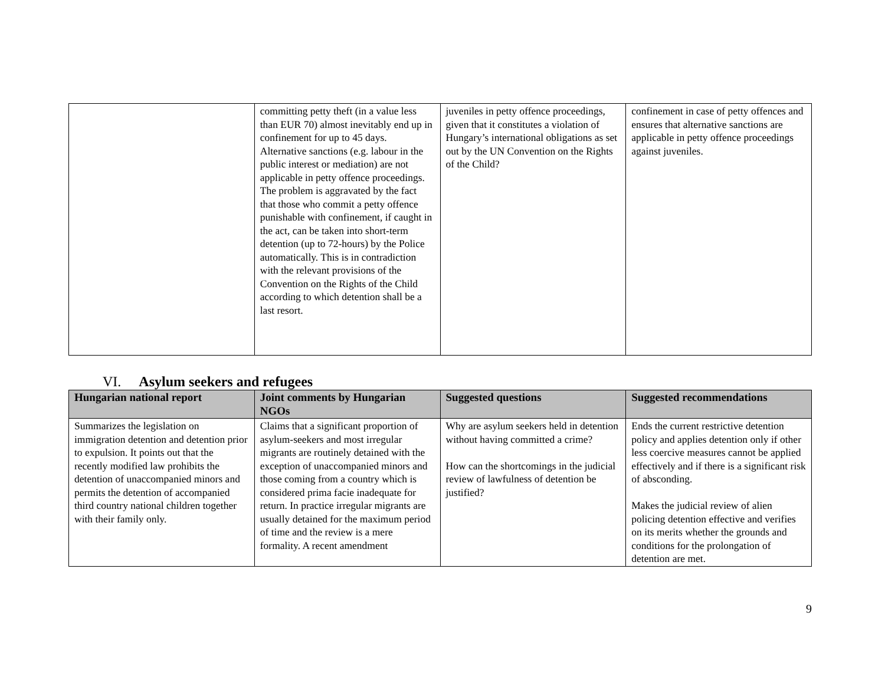| | committing petty theft (in a value less than EUR 70) almost inevitably end up in confinement for up to 45 days. Alternative sanctions (e.g. labour in the public interest or mediation) are not applicable in petty offence proceedings. The problem is aggravated by the fact that those who commit a petty offence punishable with confinement, if caught in the act, can be taken into short-term detention (up to 72-hours) by the Police automatically. This is in contradiction with the relevant provisions of the Convention on the Rights of the Child according to which detention shall be a last resort. | juveniles in petty offence proceedings, given that it constitutes a violation of Hungary’s international obligations as set out by the UN Convention on the Rights of the Child? | confinement in case of petty offences and ensures that alternative sanctions are applicable in petty offence proceedings against juveniles. |
VI. Asylum seekers and refugees
| Hungarian national report | Joint comments by Hungarian NGOs | Suggested questions | Suggested recommendations |
| --- | --- | --- | --- |
| Summarizes the legislation on immigration detention and detention prior to expulsion. It points out that the recently modified law prohibits the detention of unaccompanied minors and permits the detention of accompanied third country national children together with their family only. | Claims that a significant proportion of asylum-seekers and most irregular migrants are routinely detained with the exception of unaccompanied minors and those coming from a country which is considered prima facie inadequate for return. In practice irregular migrants are usually detained for the maximum period of time and the review is a mere formality. A recent amendment | Why are asylum seekers held in detention without having committed a crime? How can the shortcomings in the judicial review of lawfulness of detention be justified? | Ends the current restrictive detention policy and applies detention only if other less coercive measures cannot be applied effectively and if there is a significant risk of absconding. Makes the judicial review of alien policing detention effective and verifies on its merits whether the grounds and conditions for the prolongation of detention are met. |
9